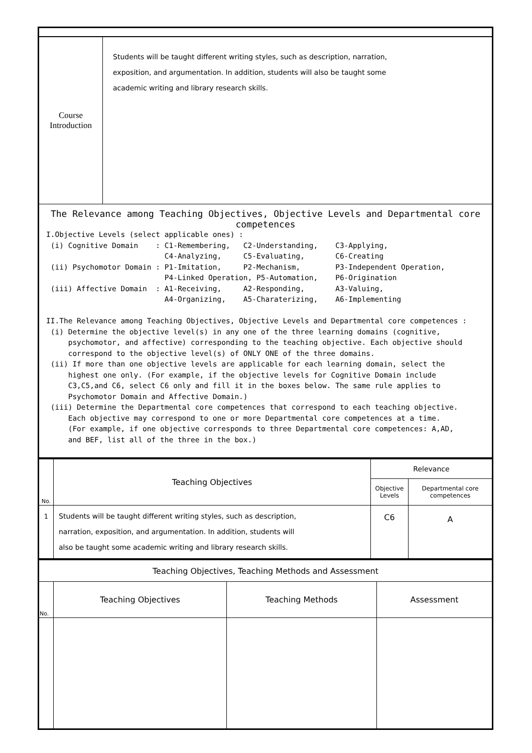| Course Introduction | Students will be taught different writing styles, such as description, narration, exposition, and argumentation. In addition, students will also be taught some academic writing and library research skills. |
| The Relevance among Teaching Objectives, Objective Levels and Departmental core competences I.Objective Levels (select applicable ones) : (i) Cognitive Domain : C1-Remembering, C2-Understanding, C3-Applying, C4-Analyzing, C5-Evaluating, C6-Creating (ii) Psychomotor Domain : P1-Imitation, P2-Mechanism, P3-Independent Operation, P4-Linked Operation, P5-Automation, P6-Origination (iii) Affective Domain : A1-Receiving, A2-Responding, A3-Valuing, A4-Organizing, A5-Charaterizing, A6-Implementing II.The Relevance among Teaching Objectives, Objective Levels and Departmental core competences : (i) Determine the objective level(s) in any one of the three learning domains (cognitive, psychomotor, and affective) corresponding to the teaching objective. Each objective should correspond to the objective level(s) of ONLY ONE of the three domains. (ii) If more than one objective levels are applicable for each learning domain, select the highest one only. (For example, if the objective levels for Cognitive Domain include C3,C5,and C6, select C6 only and fill it in the boxes below. The same rule applies to Psychomotor Domain and Affective Domain.) (iii) Determine the Departmental core competences that correspond to each teaching objective. Each objective may correspond to one or more Departmental core competences at a time. (For example, if one objective corresponds to three Departmental core competences: A,AD, and BEF, list all of the three in the box.) | |
| No. | Teaching Objectives | Relevance | |
| --- | --- | --- | --- |
| | | Objective Levels | Departmental core competences |
| 1 | Students will be taught different writing styles, such as description, narration, exposition, and argumentation. In addition, students will also be taught some academic writing and library research skills. | C6 | A |
| Teaching Objectives, Teaching Methods and Assessment | | | |
| No. | Teaching Objectives | Teaching Methods | Assessment |